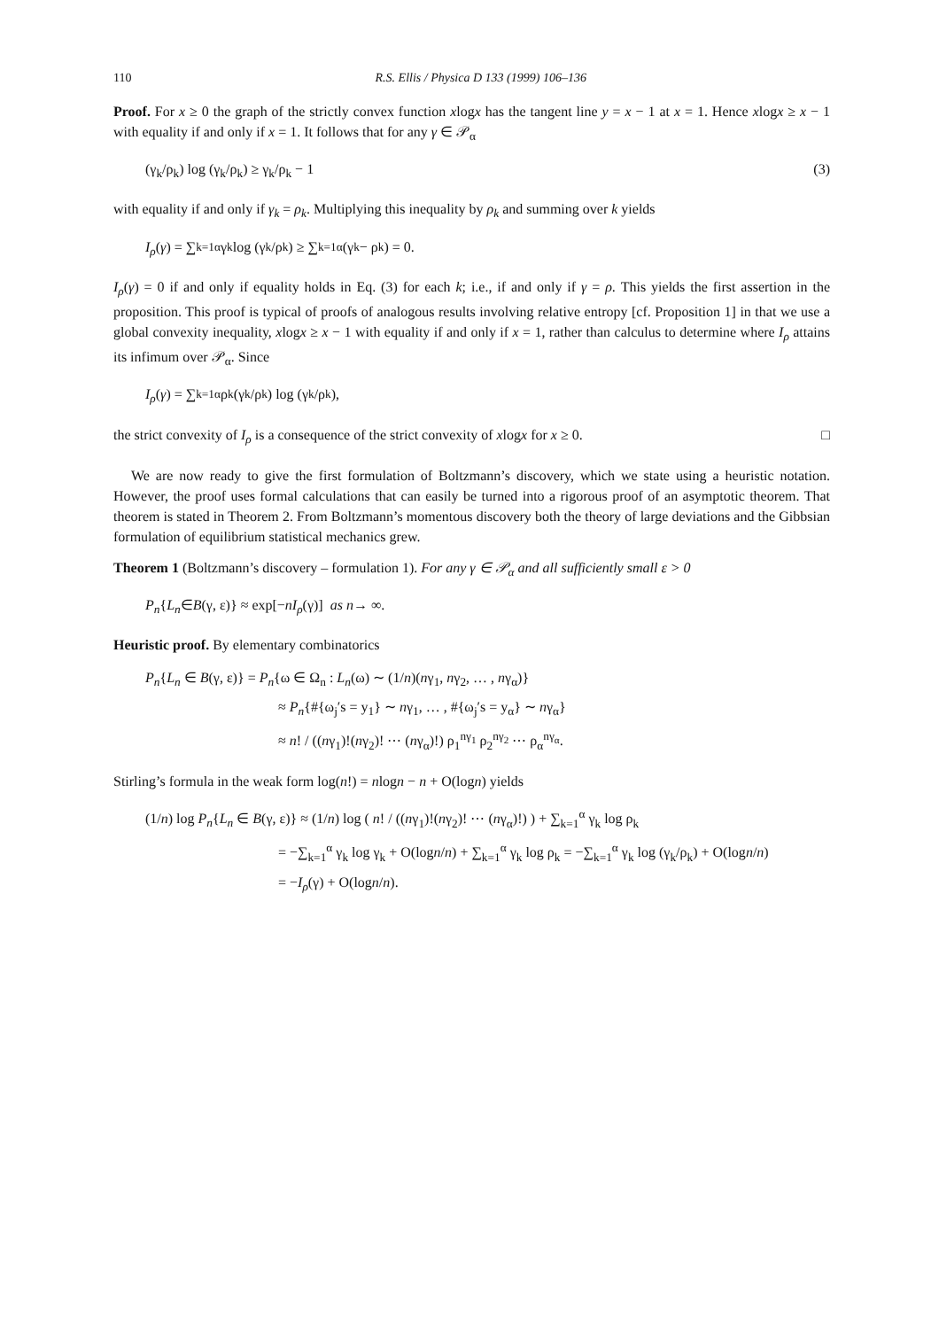110 R.S. Ellis / Physica D 133 (1999) 106–136
Proof. For x ≥ 0 the graph of the strictly convex function xlogx has the tangent line y = x − 1 at x = 1. Hence xlogx ≥ x − 1 with equality if and only if x = 1. It follows that for any γ ∈ 𝒫<sub>α</sub>
(γ<sub>k</sub>/ρ<sub>k</sub>) log (γ<sub>k</sub>/ρ<sub>k</sub>) ≥ γ<sub>k</sub>/ρ<sub>k</sub> − 1 (3)
with equality if and only if γ<sub>k</sub> = ρ<sub>k</sub>. Multiplying this inequality by ρ<sub>k</sub> and summing over k yields
I<sub>ρ</sub> (γ) = ∑<sub>k=1</sub><sup>α</sup> γ<sub>k</sub> log (γ<sub>k</sub>/ρ<sub>k</sub>) ≥ ∑<sub>k=1</sub><sup>α</sup>(γ<sub>k</sub> − ρ<sub>k</sub>) = 0.
I<sub>ρ</sub>(γ) = 0 if and only if equality holds in Eq. (3) for each k; i.e., if and only if γ = ρ. This yields the first assertion in the proposition. This proof is typical of proofs of analogous results involving relative entropy [cf. Proposition 1] in that we use a global convexity inequality, xlogx ≥ x − 1 with equality if and only if x = 1, rather than calculus to determine where I<sub>ρ</sub> attains its infimum over 𝒫<sub>α</sub>. Since
I<sub>ρ</sub> (γ) = ∑<sub>k=1</sub><sup>α</sup> ρ<sub>k</sub> (γ<sub>k</sub>/ρ<sub>k</sub>) log (γ<sub>k</sub>/ρ<sub>k</sub>),
the strict convexity of I<sub>ρ</sub> is a consequence of the strict convexity of xlogx for x ≥ 0. □
We are now ready to give the first formulation of Boltzmann’s discovery, which we state using a heuristic notation. However, the proof uses formal calculations that can easily be turned into a rigorous proof of an asymptotic theorem. That theorem is stated in Theorem 2. From Boltzmann’s momentous discovery both the theory of large deviations and the Gibbsian formulation of equilibrium statistical mechanics grew.
Theorem 1 (Boltzmann’s discovery – formulation 1). For any γ ∈ 𝒫<sub>α</sub> and all sufficiently small ε > 0
P<sub>n</sub> { L<sub>n</sub> ∈ B (γ, ε)} ≈ exp[− nI<sub>ρ</sub> (γ)] as n → ∞.
Heuristic proof. By elementary combinatorics
P<sub>n</sub>{L<sub>n</sub> ∈ B(γ, ε)} = P<sub>n</sub>{ω ∈ Ω<sub>n</sub> : L<sub>n</sub>(ω) ∼ (1/n)(nγ<sub>1</sub>, nγ<sub>2</sub>, … , nγ<sub>α</sub>)}
≈ P<sub>n</sub>{#{ω<sub>j</sub>′s = y<sub>1</sub>} ∼ nγ<sub>1</sub>, … , #{ω<sub>j</sub>′s = y<sub>α</sub>} ∼ nγ<sub>α</sub>}
≈ n! / ((nγ<sub>1</sub>)!(nγ<sub>2</sub>)! ⋯ (nγ<sub>α</sub>)!) ρ<sub>1</sub><sup>nγ<sub>1</sub></sup> ρ<sub>2</sub><sup>nγ<sub>2</sub></sup> ⋯ ρ<sub>α</sub><sup>nγ<sub>α</sub></sup>.
Stirling’s formula in the weak form log(n!) = nlogn − n + O(logn) yields
(1/n) log P<sub>n</sub>{L<sub>n</sub> ∈ B(γ, ε)} ≈ (1/n) log ( n! / ((nγ<sub>1</sub>)!(nγ<sub>2</sub>)! ⋯ (nγ<sub>α</sub>)!) ) + ∑<sub>k=1</sub><sup>α</sup> γ<sub>k</sub> log ρ<sub>k</sub>
= −∑<sub>k=1</sub><sup>α</sup> γ<sub>k</sub> log γ<sub>k</sub> + O(logn/n) + ∑<sub>k=1</sub><sup>α</sup> γ<sub>k</sub> log ρ<sub>k</sub> = −∑<sub>k=1</sub><sup>α</sup> γ<sub>k</sub> log (γ<sub>k</sub>/ρ<sub>k</sub>) + O(logn/n)
= −I<sub>ρ</sub>(γ) + O(logn/n).